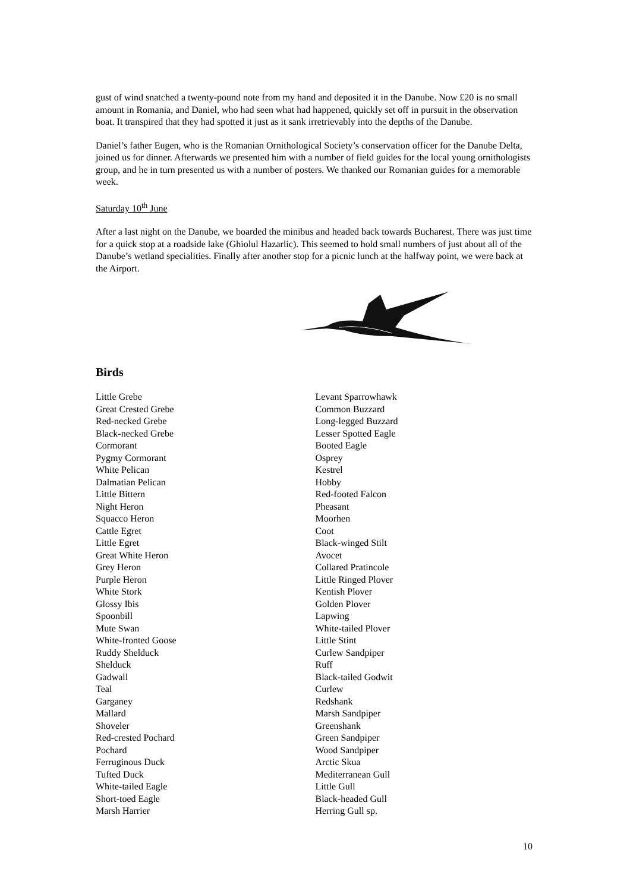gust of wind snatched a twenty-pound note from my hand and deposited it in the Danube. Now £20 is no small amount in Romania, and Daniel, who had seen what had happened, quickly set off in pursuit in the observation boat. It transpired that they had spotted it just as it sank irretrievably into the depths of the Danube.
Daniel’s father Eugen, who is the Romanian Ornithological Society’s conservation officer for the Danube Delta, joined us for dinner. Afterwards we presented him with a number of field guides for the local young ornithologists group, and he in turn presented us with a number of posters. We thanked our Romanian guides for a memorable week.
Saturday 10<sup>th</sup> June
After a last night on the Danube, we boarded the minibus and headed back towards Bucharest. There was just time for a quick stop at a roadside lake (Ghiolul Hazarlic). This seemed to hold small numbers of just about all of the Danube’s wetland specialities. Finally after another stop for a picnic lunch at the halfway point, we were back at the Airport.
Birds
Little Grebe
Great Crested Grebe
Red-necked Grebe
Black-necked Grebe
Cormorant
Pygmy Cormorant
White Pelican
Dalmatian Pelican
Little Bittern
Night Heron
Squacco Heron
Cattle Egret
Little Egret
Great White Heron
Grey Heron
Purple Heron
White Stork
Glossy Ibis
Spoonbill
Mute Swan
White-fronted Goose
Ruddy Shelduck
Shelduck
Gadwall
Teal
Garganey
Mallard
Shoveler
Red-crested Pochard
Pochard
Ferruginous Duck
Tufted Duck
White-tailed Eagle
Short-toed Eagle
Marsh Harrier
Levant Sparrowhawk
Common Buzzard
Long-legged Buzzard
Lesser Spotted Eagle
Booted Eagle
Osprey
Kestrel
Hobby
Red-footed Falcon
Pheasant
Moorhen
Coot
Black-winged Stilt
Avocet
Collared Pratincole
Little Ringed Plover
Kentish Plover
Golden Plover
Lapwing
White-tailed Plover
Little Stint
Curlew Sandpiper
Ruff
Black-tailed Godwit
Curlew
Redshank
Marsh Sandpiper
Greenshank
Green Sandpiper
Wood Sandpiper
Arctic Skua
Mediterranean Gull
Little Gull
Black-headed Gull
Herring Gull sp.
10